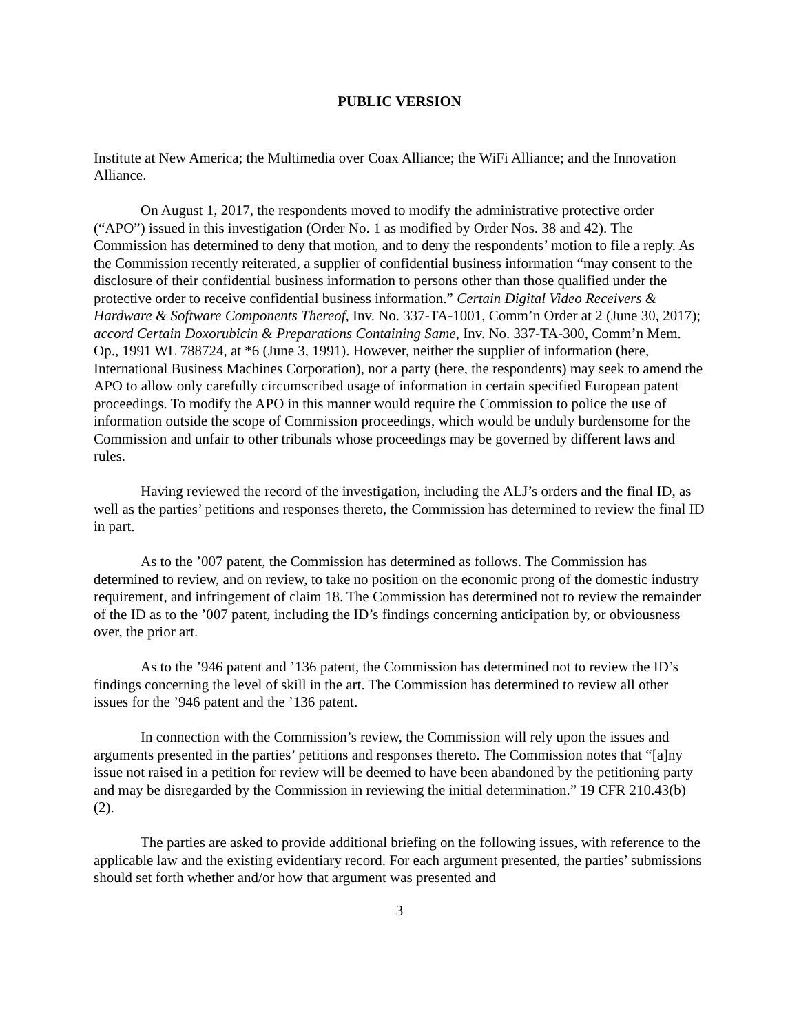PUBLIC VERSION
Institute at New America; the Multimedia over Coax Alliance; the WiFi Alliance; and the Innovation Alliance.
On August 1, 2017, the respondents moved to modify the administrative protective order (“APO”) issued in this investigation (Order No. 1 as modified by Order Nos. 38 and 42). The Commission has determined to deny that motion, and to deny the respondents’ motion to file a reply. As the Commission recently reiterated, a supplier of confidential business information “may consent to the disclosure of their confidential business information to persons other than those qualified under the protective order to receive confidential business information.” Certain Digital Video Receivers & Hardware & Software Components Thereof, Inv. No. 337-TA-1001, Comm’n Order at 2 (June 30, 2017); accord Certain Doxorubicin & Preparations Containing Same, Inv. No. 337-TA-300, Comm’n Mem. Op., 1991 WL 788724, at *6 (June 3, 1991). However, neither the supplier of information (here, International Business Machines Corporation), nor a party (here, the respondents) may seek to amend the APO to allow only carefully circumscribed usage of information in certain specified European patent proceedings. To modify the APO in this manner would require the Commission to police the use of information outside the scope of Commission proceedings, which would be unduly burdensome for the Commission and unfair to other tribunals whose proceedings may be governed by different laws and rules.
Having reviewed the record of the investigation, including the ALJ’s orders and the final ID, as well as the parties’ petitions and responses thereto, the Commission has determined to review the final ID in part.
As to the ’007 patent, the Commission has determined as follows. The Commission has determined to review, and on review, to take no position on the economic prong of the domestic industry requirement, and infringement of claim 18. The Commission has determined not to review the remainder of the ID as to the ’007 patent, including the ID’s findings concerning anticipation by, or obviousness over, the prior art.
As to the ’946 patent and ’136 patent, the Commission has determined not to review the ID’s findings concerning the level of skill in the art. The Commission has determined to review all other issues for the ’946 patent and the ’136 patent.
In connection with the Commission’s review, the Commission will rely upon the issues and arguments presented in the parties’ petitions and responses thereto. The Commission notes that “[a]ny issue not raised in a petition for review will be deemed to have been abandoned by the petitioning party and may be disregarded by the Commission in reviewing the initial determination.” 19 CFR 210.43(b)(2).
The parties are asked to provide additional briefing on the following issues, with reference to the applicable law and the existing evidentiary record. For each argument presented, the parties’ submissions should set forth whether and/or how that argument was presented and
3